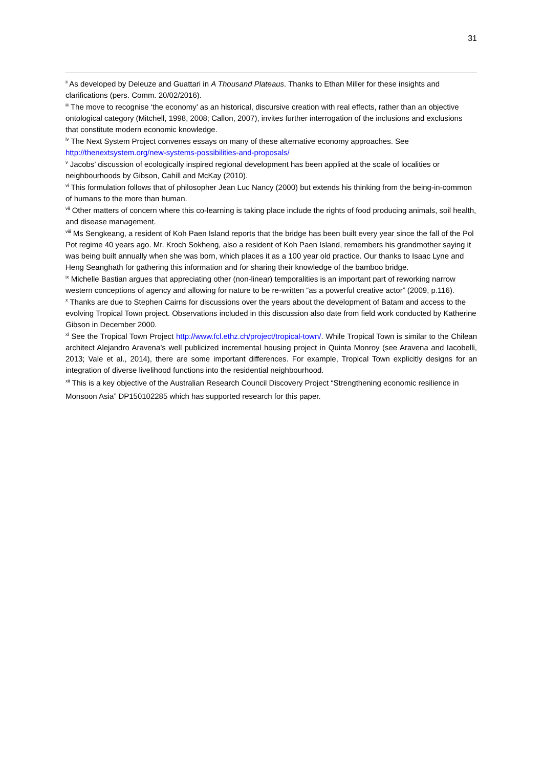31
<sup>ii</sup> As developed by Deleuze and Guattari in A Thousand Plateaus. Thanks to Ethan Miller for these insights and clarifications (pers. Comm. 20/02/2016).
<sup>iii</sup> The move to recognise ‘the economy’ as an historical, discursive creation with real effects, rather than an objective ontological category (Mitchell, 1998, 2008; Callon, 2007), invites further interrogation of the inclusions and exclusions that constitute modern economic knowledge.
<sup>iv</sup> The Next System Project convenes essays on many of these alternative economy approaches. See http://thenextsystem.org/new-systems-possibilities-and-proposals/
<sup>v</sup> Jacobs’ discussion of ecologically inspired regional development has been applied at the scale of localities or neighbourhoods by Gibson, Cahill and McKay (2010).
<sup>vi</sup> This formulation follows that of philosopher Jean Luc Nancy (2000) but extends his thinking from the being-in-common of humans to the more than human.
<sup>vii</sup> Other matters of concern where this co-learning is taking place include the rights of food producing animals, soil health, and disease management.
<sup>viii</sup> Ms Sengkeang, a resident of Koh Paen Island reports that the bridge has been built every year since the fall of the Pol Pot regime 40 years ago. Mr. Kroch Sokheng, also a resident of Koh Paen Island, remembers his grandmother saying it was being built annually when she was born, which places it as a 100 year old practice. Our thanks to Isaac Lyne and Heng Seanghath for gathering this information and for sharing their knowledge of the bamboo bridge.
<sup>ix</sup> Michelle Bastian argues that appreciating other (non-linear) temporalities is an important part of reworking narrow western conceptions of agency and allowing for nature to be re-written “as a powerful creative actor” (2009, p.116).
<sup>x</sup> Thanks are due to Stephen Cairns for discussions over the years about the development of Batam and access to the evolving Tropical Town project. Observations included in this discussion also date from field work conducted by Katherine Gibson in December 2000.
<sup>xi</sup> See the Tropical Town Project http://www.fcl.ethz.ch/project/tropical-town/. While Tropical Town is similar to the Chilean architect Alejandro Aravena’s well publicized incremental housing project in Quinta Monroy (see Aravena and Iacobelli, 2013; Vale et al., 2014), there are some important differences. For example, Tropical Town explicitly designs for an integration of diverse livelihood functions into the residential neighbourhood.
<sup>xii</sup> This is a key objective of the Australian Research Council Discovery Project “Strengthening economic resilience in Monsoon Asia” DP150102285 which has supported research for this paper.